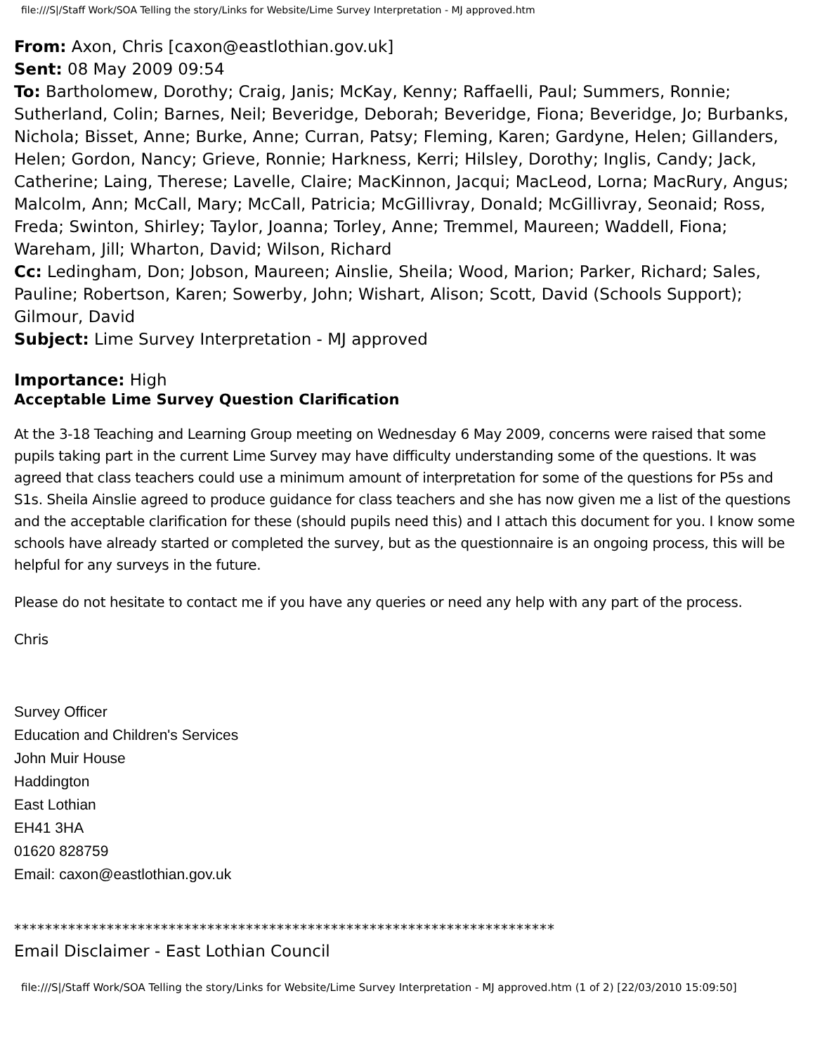file:///S|/Staff Work/SOA Telling the story/Links for Website/Lime Survey Interpretation - MJ approved.htm
From: Axon, Chris [caxon@eastlothian.gov.uk]
Sent: 08 May 2009 09:54
To: Bartholomew, Dorothy; Craig, Janis; McKay, Kenny; Raffaelli, Paul; Summers, Ronnie; Sutherland, Colin; Barnes, Neil; Beveridge, Deborah; Beveridge, Fiona; Beveridge, Jo; Burbanks, Nichola; Bisset, Anne; Burke, Anne; Curran, Patsy; Fleming, Karen; Gardyne, Helen; Gillanders, Helen; Gordon, Nancy; Grieve, Ronnie; Harkness, Kerri; Hilsley, Dorothy; Inglis, Candy; Jack, Catherine; Laing, Therese; Lavelle, Claire; MacKinnon, Jacqui; MacLeod, Lorna; MacRury, Angus; Malcolm, Ann; McCall, Mary; McCall, Patricia; McGillivray, Donald; McGillivray, Seonaid; Ross, Freda; Swinton, Shirley; Taylor, Joanna; Torley, Anne; Tremmel, Maureen; Waddell, Fiona; Wareham, Jill; Wharton, David; Wilson, Richard
Cc: Ledingham, Don; Jobson, Maureen; Ainslie, Sheila; Wood, Marion; Parker, Richard; Sales, Pauline; Robertson, Karen; Sowerby, John; Wishart, Alison; Scott, David (Schools Support); Gilmour, David
Subject: Lime Survey Interpretation - MJ approved
Importance: High
Acceptable Lime Survey Question Clarification
At the 3-18 Teaching and Learning Group meeting on Wednesday 6 May 2009, concerns were raised that some pupils taking part in the current Lime Survey may have difficulty understanding some of the questions. It was agreed that class teachers could use a minimum amount of interpretation for some of the questions for P5s and S1s. Sheila Ainslie agreed to produce guidance for class teachers and she has now given me a list of the questions and the acceptable clarification for these (should pupils need this) and I attach this document for you. I know some schools have already started or completed the survey, but as the questionnaire is an ongoing process, this will be helpful for any surveys in the future.
Please do not hesitate to contact me if you have any queries or need any help with any part of the process.
Chris
Survey Officer
Education and Children's Services
John Muir House
Haddington
East Lothian
EH41 3HA
01620 828759
Email: caxon@eastlothian.gov.uk
**********************************************************************
Email Disclaimer - East Lothian Council
file:///S|/Staff Work/SOA Telling the story/Links for Website/Lime Survey Interpretation - MJ approved.htm (1 of 2) [22/03/2010 15:09:50]